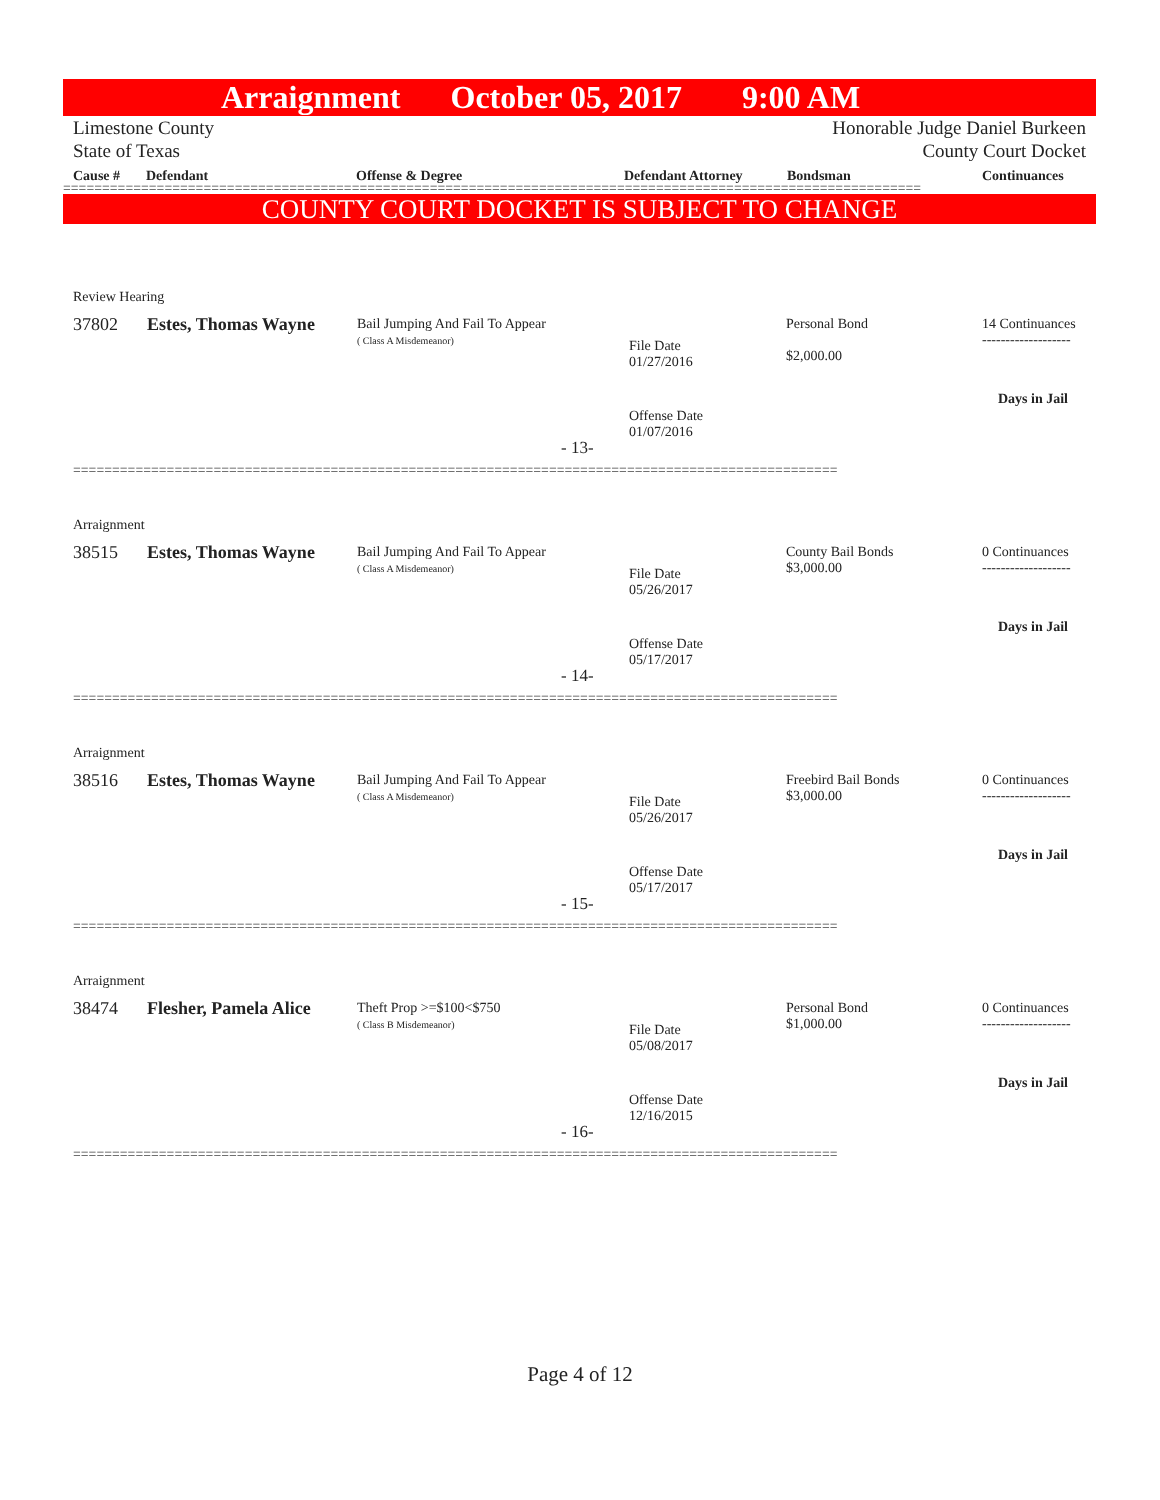Arraignment October 05, 2017 9:00 AM
Limestone County Honorable Judge Daniel Burkeen
State of Texas County Court Docket
Cause # Defendant Offense & Degree Defendant Attorney Bondsman Continuances
==============================================================================================================
COUNTY COURT DOCKET IS SUBJECT TO CHANGE
Review Hearing
37802 Estes, Thomas Wayne
Bail Jumping And Fail To Appear
( Class A Misdemeanor)
File Date
01/27/2016
Offense Date
01/07/2016
- 13-
Personal Bond
$2,000.00
14 Continuances
-------------------
Days in Jail
==================================================================================================
Arraignment
38515 Estes, Thomas Wayne
Bail Jumping And Fail To Appear
( Class A Misdemeanor)
File Date
05/26/2017
Offense Date
05/17/2017
- 14-
County Bail Bonds
$3,000.00
0 Continuances
-------------------
Days in Jail
==================================================================================================
Arraignment
38516 Estes, Thomas Wayne
Bail Jumping And Fail To Appear
( Class A Misdemeanor)
File Date
05/26/2017
Offense Date
05/17/2017
- 15-
Freebird Bail Bonds
$3,000.00
0 Continuances
-------------------
Days in Jail
==================================================================================================
Arraignment
38474 Flesher, Pamela Alice
Theft Prop >=$100<$750
( Class B Misdemeanor)
File Date
05/08/2017
Offense Date
12/16/2015
- 16-
Personal Bond
$1,000.00
0 Continuances
-------------------
Days in Jail
==================================================================================================
Page 4 of 12